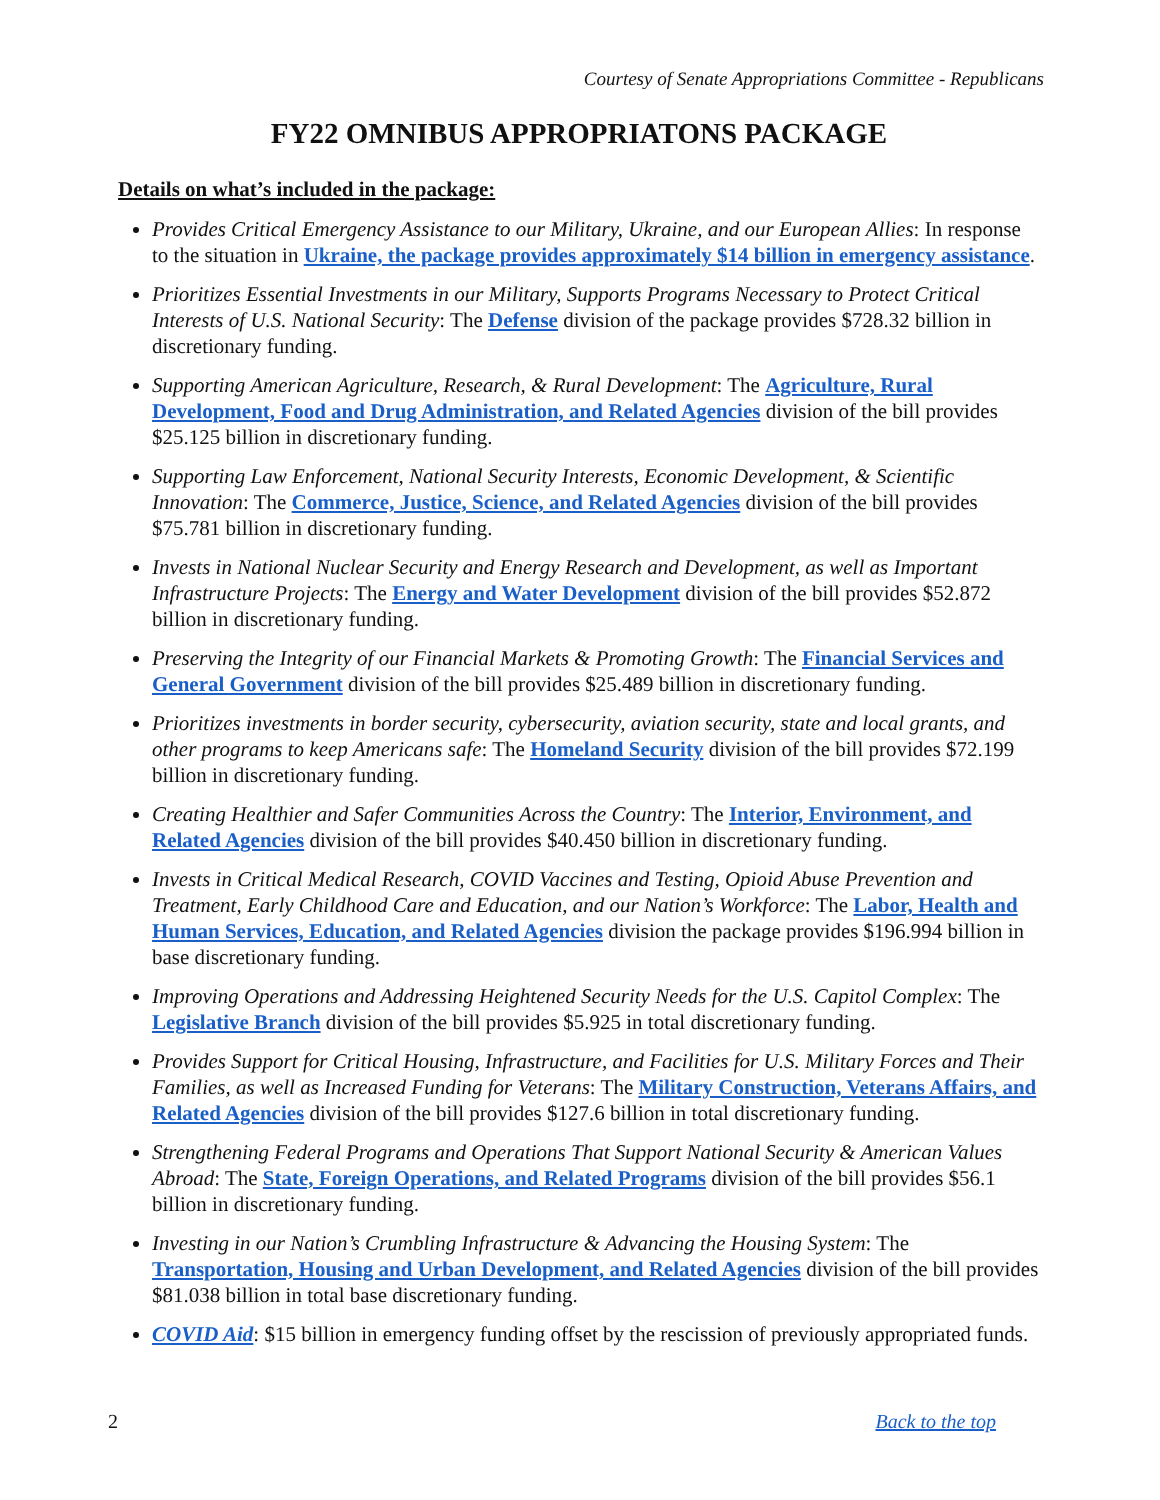Courtesy of Senate Appropriations Committee - Republicans
FY22 OMNIBUS APPROPRIATONS PACKAGE
Details on what’s included in the package:
Provides Critical Emergency Assistance to our Military, Ukraine, and our European Allies: In response to the situation in Ukraine, the package provides approximately $14 billion in emergency assistance.
Prioritizes Essential Investments in our Military, Supports Programs Necessary to Protect Critical Interests of U.S. National Security: The Defense division of the package provides $728.32 billion in discretionary funding.
Supporting American Agriculture, Research, & Rural Development: The Agriculture, Rural Development, Food and Drug Administration, and Related Agencies division of the bill provides $25.125 billion in discretionary funding.
Supporting Law Enforcement, National Security Interests, Economic Development, & Scientific Innovation: The Commerce, Justice, Science, and Related Agencies division of the bill provides $75.781 billion in discretionary funding.
Invests in National Nuclear Security and Energy Research and Development, as well as Important Infrastructure Projects: The Energy and Water Development division of the bill provides $52.872 billion in discretionary funding.
Preserving the Integrity of our Financial Markets & Promoting Growth: The Financial Services and General Government division of the bill provides $25.489 billion in discretionary funding.
Prioritizes investments in border security, cybersecurity, aviation security, state and local grants, and other programs to keep Americans safe: The Homeland Security division of the bill provides $72.199 billion in discretionary funding.
Creating Healthier and Safer Communities Across the Country: The Interior, Environment, and Related Agencies division of the bill provides $40.450 billion in discretionary funding.
Invests in Critical Medical Research, COVID Vaccines and Testing, Opioid Abuse Prevention and Treatment, Early Childhood Care and Education, and our Nation’s Workforce: The Labor, Health and Human Services, Education, and Related Agencies division the package provides $196.994 billion in base discretionary funding.
Improving Operations and Addressing Heightened Security Needs for the U.S. Capitol Complex: The Legislative Branch division of the bill provides $5.925 in total discretionary funding.
Provides Support for Critical Housing, Infrastructure, and Facilities for U.S. Military Forces and Their Families, as well as Increased Funding for Veterans: The Military Construction, Veterans Affairs, and Related Agencies division of the bill provides $127.6 billion in total discretionary funding.
Strengthening Federal Programs and Operations That Support National Security & American Values Abroad: The State, Foreign Operations, and Related Programs division of the bill provides $56.1 billion in discretionary funding.
Investing in our Nation’s Crumbling Infrastructure & Advancing the Housing System: The Transportation, Housing and Urban Development, and Related Agencies division of the bill provides $81.038 billion in total base discretionary funding.
COVID Aid: $15 billion in emergency funding offset by the rescission of previously appropriated funds.
2 Back to the top